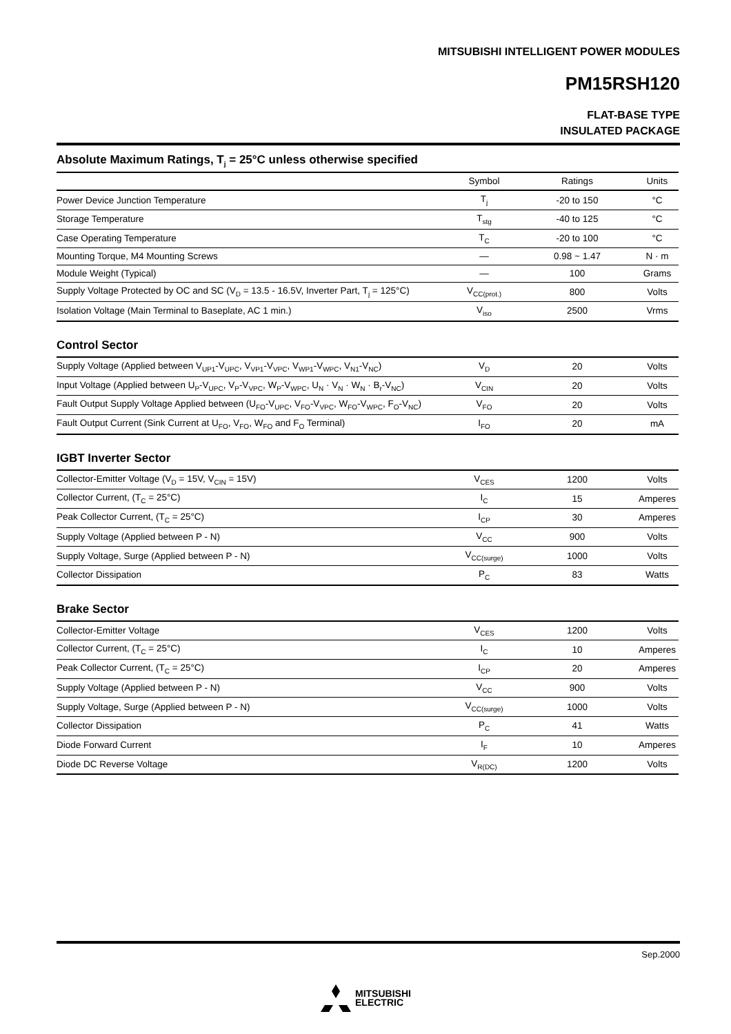MITSUBISHI INTELLIGENT POWER MODULES
PM15RSH120
FLAT-BASE TYPE
INSULATED PACKAGE
Absolute Maximum Ratings, T<sub>j</sub> = 25°C unless otherwise specified
| | Symbol | Ratings | Units |
| --- | --- | --- | --- |
| Power Device Junction Temperature | T<sub>j</sub> | -20 to 150 | °C |
| Storage Temperature | T<sub>stg</sub> | -40 to 125 | °C |
| Case Operating Temperature | T<sub>C</sub> | -20 to 100 | °C |
| Mounting Torque, M4 Mounting Screws | — | 0.98 ~ 1.47 | N · m |
| Module Weight (Typical) | — | 100 | Grams |
| Supply Voltage Protected by OC and SC (V<sub>D</sub> = 13.5 - 16.5V, Inverter Part, T<sub>j</sub> = 125°C) | V<sub>CC(prot.)</sub> | 800 | Volts |
| Isolation Voltage (Main Terminal to Baseplate, AC 1 min.) | V<sub>iso</sub> | 2500 | Vrms |
Control Sector
| Supply Voltage (Applied between V<sub>UP1</sub>-V<sub>UPC</sub>, V<sub>VP1</sub>-V<sub>VPC</sub>, V<sub>WP1</sub>-V<sub>WPC</sub>, V<sub>N1</sub>-V<sub>NC</sub>) | V<sub>D</sub> | 20 | Volts |
| Input Voltage (Applied between U<sub>P</sub>-V<sub>UPC</sub>, V<sub>P</sub>-V<sub>VPC</sub>, W<sub>P</sub>-V<sub>WPC</sub>, U<sub>N</sub> · V<sub>N</sub> · W<sub>N</sub> · B<sub>r</sub>-V<sub>NC</sub>) | V<sub>CIN</sub> | 20 | Volts |
| Fault Output Supply Voltage Applied between (U<sub>FO</sub>-V<sub>UPC</sub>, V<sub>FO</sub>-V<sub>VPC</sub>, W<sub>FO</sub>-V<sub>WPC</sub>, F<sub>O</sub>-V<sub>NC</sub>) | V<sub>FO</sub> | 20 | Volts |
| Fault Output Current (Sink Current at U<sub>FO</sub>, V<sub>FO</sub>, W<sub>FO</sub> and F<sub>O</sub> Terminal) | I<sub>FO</sub> | 20 | mA |
IGBT Inverter Sector
| Collector-Emitter Voltage (V<sub>D</sub> = 15V, V<sub>CIN</sub> = 15V) | V<sub>CES</sub> | 1200 | Volts |
| Collector Current, (T<sub>C</sub> = 25°C) | I<sub>C</sub> | 15 | Amperes |
| Peak Collector Current, (T<sub>C</sub> = 25°C) | I<sub>CP</sub> | 30 | Amperes |
| Supply Voltage (Applied between P - N) | V<sub>CC</sub> | 900 | Volts |
| Supply Voltage, Surge (Applied between P - N) | V<sub>CC(surge)</sub> | 1000 | Volts |
| Collector Dissipation | P<sub>C</sub> | 83 | Watts |
Brake Sector
| Collector-Emitter Voltage | V<sub>CES</sub> | 1200 | Volts |
| Collector Current, (T<sub>C</sub> = 25°C) | I<sub>C</sub> | 10 | Amperes |
| Peak Collector Current, (T<sub>C</sub> = 25°C) | I<sub>CP</sub> | 20 | Amperes |
| Supply Voltage (Applied between P - N) | V<sub>CC</sub> | 900 | Volts |
| Supply Voltage, Surge (Applied between P - N) | V<sub>CC(surge)</sub> | 1000 | Volts |
| Collector Dissipation | P<sub>C</sub> | 41 | Watts |
| Diode Forward Current | I<sub>F</sub> | 10 | Amperes |
| Diode DC Reverse Voltage | V<sub>R(DC)</sub> | 1200 | Volts |
Sep.2000
MITSUBISHI
ELECTRIC